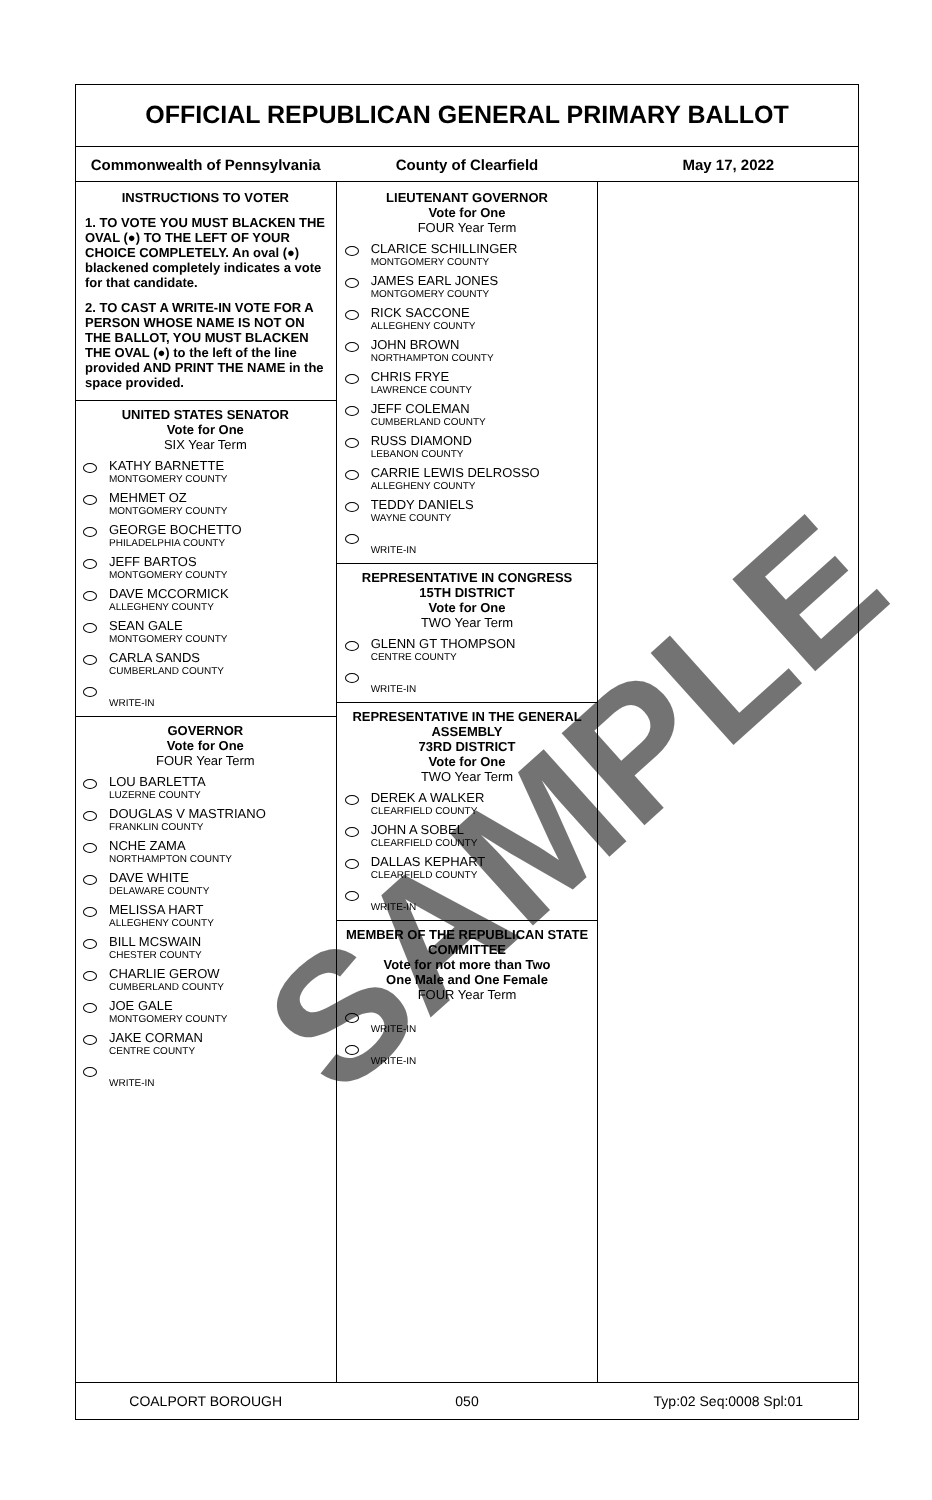OFFICIAL REPUBLICAN GENERAL PRIMARY BALLOT
Commonwealth of Pennsylvania County of Clearfield May 17, 2022
INSTRUCTIONS TO VOTER
1. TO VOTE YOU MUST BLACKEN THE OVAL (●) TO THE LEFT OF YOUR CHOICE COMPLETELY. An oval (●) blackened completely indicates a vote for that candidate.
2. TO CAST A WRITE-IN VOTE FOR A PERSON WHOSE NAME IS NOT ON THE BALLOT, YOU MUST BLACKEN THE OVAL (●) to the left of the line provided AND PRINT THE NAME in the space provided.
UNITED STATES SENATOR
Vote for One
SIX Year Term
KATHY BARNETTE
MONTGOMERY COUNTY
MEHMET OZ
MONTGOMERY COUNTY
GEORGE BOCHETTO
PHILADELPHIA COUNTY
JEFF BARTOS
MONTGOMERY COUNTY
DAVE MCCORMICK
ALLEGHENY COUNTY
SEAN GALE
MONTGOMERY COUNTY
CARLA SANDS
CUMBERLAND COUNTY
WRITE-IN
GOVERNOR
Vote for One
FOUR Year Term
LOU BARLETTA
LUZERNE COUNTY
DOUGLAS V MASTRIANO
FRANKLIN COUNTY
NCHE ZAMA
NORTHAMPTON COUNTY
DAVE WHITE
DELAWARE COUNTY
MELISSA HART
ALLEGHENY COUNTY
BILL MCSWAIN
CHESTER COUNTY
CHARLIE GEROW
CUMBERLAND COUNTY
JOE GALE
MONTGOMERY COUNTY
JAKE CORMAN
CENTRE COUNTY
WRITE-IN
LIEUTENANT GOVERNOR
Vote for One
FOUR Year Term
CLARICE SCHILLINGER
MONTGOMERY COUNTY
JAMES EARL JONES
MONTGOMERY COUNTY
RICK SACCONE
ALLEGHENY COUNTY
JOHN BROWN
NORTHAMPTON COUNTY
CHRIS FRYE
LAWRENCE COUNTY
JEFF COLEMAN
CUMBERLAND COUNTY
RUSS DIAMOND
LEBANON COUNTY
CARRIE LEWIS DELROSSO
ALLEGHENY COUNTY
TEDDY DANIELS
WAYNE COUNTY
WRITE-IN
REPRESENTATIVE IN CONGRESS
15TH DISTRICT
Vote for One
TWO Year Term
GLENN GT THOMPSON
CENTRE COUNTY
WRITE-IN
REPRESENTATIVE IN THE GENERAL ASSEMBLY
73RD DISTRICT
Vote for One
TWO Year Term
DEREK A WALKER
CLEARFIELD COUNTY
JOHN A SOBEL
CLEARFIELD COUNTY
DALLAS KEPHART
CLEARFIELD COUNTY
WRITE-IN
MEMBER OF THE REPUBLICAN STATE COMMITTEE
Vote for not more than Two
One Male and One Female
FOUR Year Term
WRITE-IN
WRITE-IN
COALPORT BOROUGH 050 Typ:02 Seq:0008 Spl:01
SAMPLE